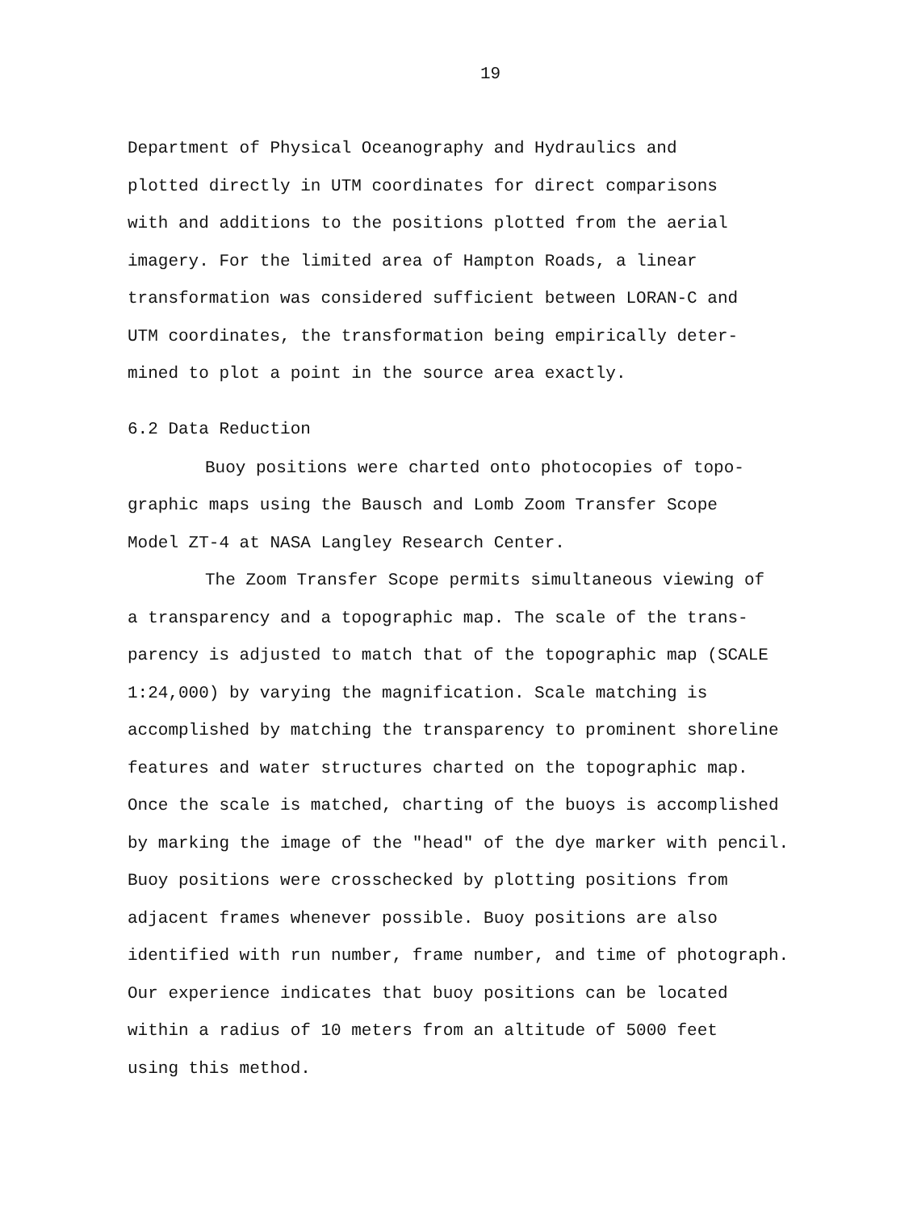19
Department of Physical Oceanography and Hydraulics and
plotted directly in UTM coordinates for direct comparisons
with and additions to the positions plotted from the aerial
imagery. For the limited area of Hampton Roads, a linear
transformation was considered sufficient between LORAN-C and
UTM coordinates, the transformation being empirically deter-
mined to plot a point in the source area exactly.
6.2 Data Reduction
Buoy positions were charted onto photocopies of topo-
graphic maps using the Bausch and Lomb Zoom Transfer Scope
Model ZT-4 at NASA Langley Research Center.
The Zoom Transfer Scope permits simultaneous viewing of
a transparency and a topographic map. The scale of the trans-
parency is adjusted to match that of the topographic map (SCALE
1:24,000) by varying the magnification. Scale matching is
accomplished by matching the transparency to prominent shoreline
features and water structures charted on the topographic map.
Once the scale is matched, charting of the buoys is accomplished
by marking the image of the "head" of the dye marker with pencil.
Buoy positions were crosschecked by plotting positions from
adjacent frames whenever possible. Buoy positions are also
identified with run number, frame number, and time of photograph.
Our experience indicates that buoy positions can be located
within a radius of 10 meters from an altitude of 5000 feet
using this method.